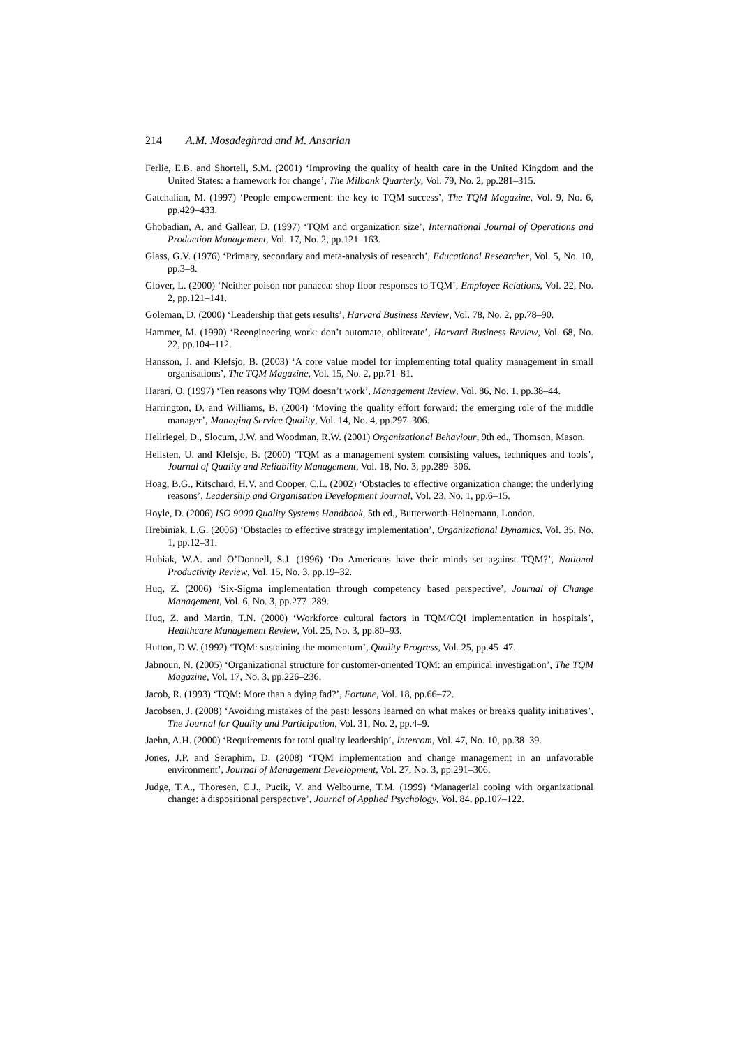214 A.M. Mosadeghrad and M. Ansarian
Ferlie, E.B. and Shortell, S.M. (2001) ‘Improving the quality of health care in the United Kingdom and the United States: a framework for change’, The Milbank Quarterly, Vol. 79, No. 2, pp.281–315.
Gatchalian, M. (1997) ‘People empowerment: the key to TQM success’, The TQM Magazine, Vol. 9, No. 6, pp.429–433.
Ghobadian, A. and Gallear, D. (1997) ‘TQM and organization size’, International Journal of Operations and Production Management, Vol. 17, No. 2, pp.121–163.
Glass, G.V. (1976) ‘Primary, secondary and meta-analysis of research’, Educational Researcher, Vol. 5, No. 10, pp.3–8.
Glover, L. (2000) ‘Neither poison nor panacea: shop floor responses to TQM’, Employee Relations, Vol. 22, No. 2, pp.121–141.
Goleman, D. (2000) ‘Leadership that gets results’, Harvard Business Review, Vol. 78, No. 2, pp.78–90.
Hammer, M. (1990) ‘Reengineering work: don’t automate, obliterate’, Harvard Business Review, Vol. 68, No. 22, pp.104–112.
Hansson, J. and Klefsjo, B. (2003) ‘A core value model for implementing total quality management in small organisations’, The TQM Magazine, Vol. 15, No. 2, pp.71–81.
Harari, O. (1997) ‘Ten reasons why TQM doesn’t work’, Management Review, Vol. 86, No. 1, pp.38–44.
Harrington, D. and Williams, B. (2004) ‘Moving the quality effort forward: the emerging role of the middle manager’, Managing Service Quality, Vol. 14, No. 4, pp.297–306.
Hellriegel, D., Slocum, J.W. and Woodman, R.W. (2001) Organizational Behaviour, 9th ed., Thomson, Mason.
Hellsten, U. and Klefsjo, B. (2000) ‘TQM as a management system consisting values, techniques and tools’, Journal of Quality and Reliability Management, Vol. 18, No. 3, pp.289–306.
Hoag, B.G., Ritschard, H.V. and Cooper, C.L. (2002) ‘Obstacles to effective organization change: the underlying reasons’, Leadership and Organisation Development Journal, Vol. 23, No. 1, pp.6–15.
Hoyle, D. (2006) ISO 9000 Quality Systems Handbook, 5th ed., Butterworth-Heinemann, London.
Hrebiniak, L.G. (2006) ‘Obstacles to effective strategy implementation’, Organizational Dynamics, Vol. 35, No. 1, pp.12–31.
Hubiak, W.A. and O’Donnell, S.J. (1996) ‘Do Americans have their minds set against TQM?’, National Productivity Review, Vol. 15, No. 3, pp.19–32.
Huq, Z. (2006) ‘Six-Sigma implementation through competency based perspective’, Journal of Change Management, Vol. 6, No. 3, pp.277–289.
Huq, Z. and Martin, T.N. (2000) ‘Workforce cultural factors in TQM/CQI implementation in hospitals’, Healthcare Management Review, Vol. 25, No. 3, pp.80–93.
Hutton, D.W. (1992) ‘TQM: sustaining the momentum’, Quality Progress, Vol. 25, pp.45–47.
Jabnoun, N. (2005) ‘Organizational structure for customer-oriented TQM: an empirical investigation’, The TQM Magazine, Vol. 17, No. 3, pp.226–236.
Jacob, R. (1993) ‘TQM: More than a dying fad?’, Fortune, Vol. 18, pp.66–72.
Jacobsen, J. (2008) ‘Avoiding mistakes of the past: lessons learned on what makes or breaks quality initiatives’, The Journal for Quality and Participation, Vol. 31, No. 2, pp.4–9.
Jaehn, A.H. (2000) ‘Requirements for total quality leadership’, Intercom, Vol. 47, No. 10, pp.38–39.
Jones, J.P. and Seraphim, D. (2008) ‘TQM implementation and change management in an unfavorable environment’, Journal of Management Development, Vol. 27, No. 3, pp.291–306.
Judge, T.A., Thoresen, C.J., Pucik, V. and Welbourne, T.M. (1999) ‘Managerial coping with organizational change: a dispositional perspective’, Journal of Applied Psychology, Vol. 84, pp.107–122.